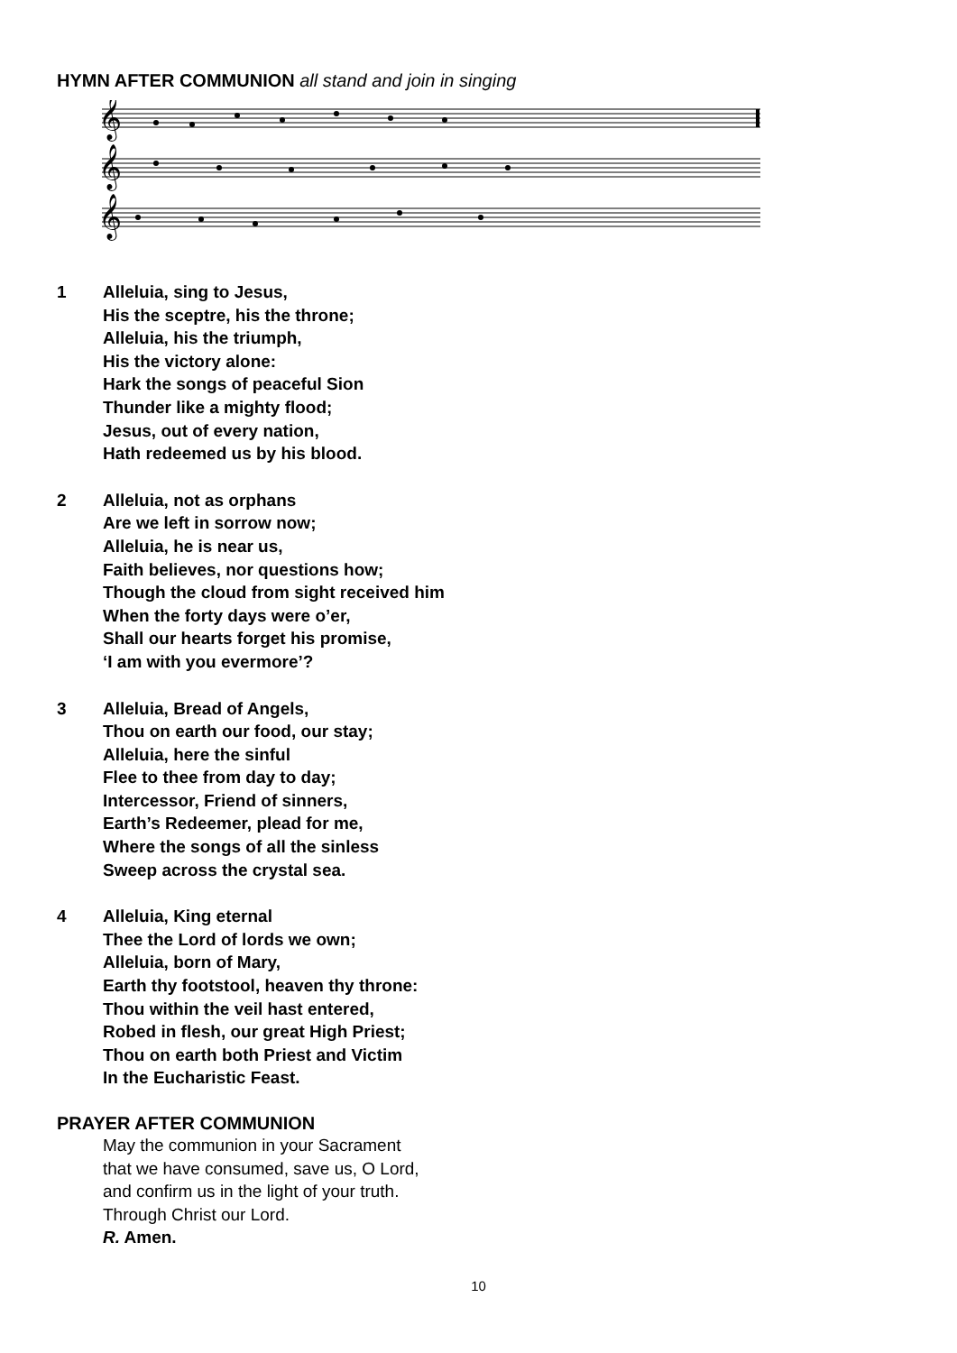HYMN AFTER COMMUNION all stand and join in singing
𝄞
𝄞
𝄞
1 Alleluia, sing to Jesus,
His the sceptre, his the throne;
Alleluia, his the triumph,
His the victory alone:
Hark the songs of peaceful Sion
Thunder like a mighty flood;
Jesus, out of every nation,
Hath redeemed us by his blood.
2 Alleluia, not as orphans
Are we left in sorrow now;
Alleluia, he is near us,
Faith believes, nor questions how;
Though the cloud from sight received him
When the forty days were o’er,
Shall our hearts forget his promise,
‘I am with you evermore’?
3 Alleluia, Bread of Angels,
Thou on earth our food, our stay;
Alleluia, here the sinful
Flee to thee from day to day;
Intercessor, Friend of sinners,
Earth’s Redeemer, plead for me,
Where the songs of all the sinless
Sweep across the crystal sea.
4 Alleluia, King eternal
Thee the Lord of lords we own;
Alleluia, born of Mary,
Earth thy footstool, heaven thy throne:
Thou within the veil hast entered,
Robed in flesh, our great High Priest;
Thou on earth both Priest and Victim
In the Eucharistic Feast.
PRAYER AFTER COMMUNION
May the communion in your Sacrament
that we have consumed, save us, O Lord,
and confirm us in the light of your truth.
Through Christ our Lord.
R. Amen.
10